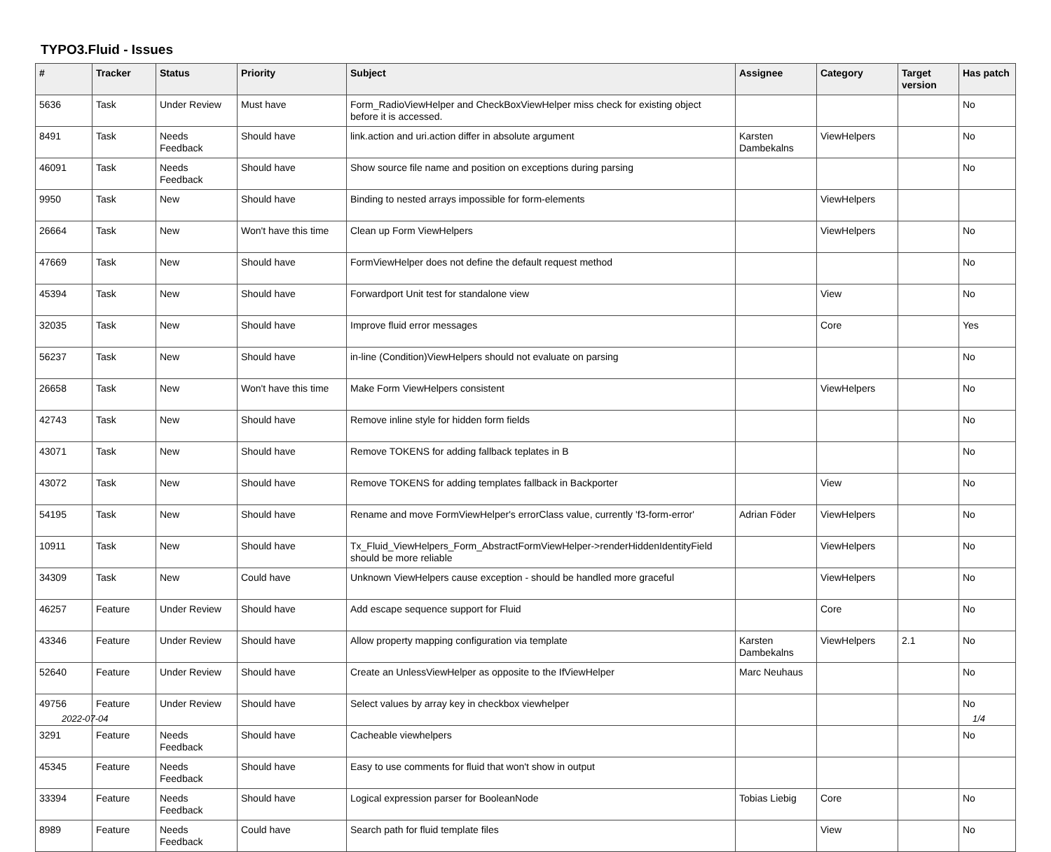TYPO3.Fluid - Issues
| # | Tracker | Status | Priority | Subject | Assignee | Category | Target version | Has patch |
| --- | --- | --- | --- | --- | --- | --- | --- | --- |
| 5636 | Task | Under Review | Must have | Form_RadioViewHelper and CheckBoxViewHelper miss check for existing object before it is accessed. | | | | No |
| 8491 | Task | Needs Feedback | Should have | link.action and uri.action differ in absolute argument | Karsten Dambekalns | ViewHelpers | | No |
| 46091 | Task | Needs Feedback | Should have | Show source file name and position on exceptions during parsing | | | | No |
| 9950 | Task | New | Should have | Binding to nested arrays impossible for form-elements | | ViewHelpers | | |
| 26664 | Task | New | Won't have this time | Clean up Form ViewHelpers | | ViewHelpers | | No |
| 47669 | Task | New | Should have | FormViewHelper does not define the default request method | | | | No |
| 45394 | Task | New | Should have | Forwardport Unit test for standalone view | | View | | No |
| 32035 | Task | New | Should have | Improve fluid error messages | | Core | | Yes |
| 56237 | Task | New | Should have | in-line (Condition)ViewHelpers should not evaluate on parsing | | | | No |
| 26658 | Task | New | Won't have this time | Make Form ViewHelpers consistent | | ViewHelpers | | No |
| 42743 | Task | New | Should have | Remove inline style for hidden form fields | | | | No |
| 43071 | Task | New | Should have | Remove TOKENS for adding fallback teplates in B | | | | No |
| 43072 | Task | New | Should have | Remove TOKENS for adding templates fallback in Backporter | | View | | No |
| 54195 | Task | New | Should have | Rename and move FormViewHelper's errorClass value, currently 'f3-form-error' | Adrian Föder | ViewHelpers | | No |
| 10911 | Task | New | Should have | Tx_Fluid_ViewHelpers_Form_AbstractFormViewHelper->renderHiddenIdentityField should be more reliable | | ViewHelpers | | No |
| 34309 | Task | New | Could have | Unknown ViewHelpers cause exception - should be handled more graceful | | ViewHelpers | | No |
| 46257 | Feature | Under Review | Should have | Add escape sequence support for Fluid | | Core | | No |
| 43346 | Feature | Under Review | Should have | Allow property mapping configuration via template | Karsten Dambekalns | ViewHelpers | 2.1 | No |
| 52640 | Feature | Under Review | Should have | Create an UnlessViewHelper as opposite to the IfViewHelper | Marc Neuhaus | | | No |
| 49756 | Feature | Under Review | Should have | Select values by array key in checkbox viewhelper | | | | No |
| 3291 | Feature | Needs Feedback | Should have | Cacheable viewhelpers | | | | No |
| 45345 | Feature | Needs Feedback | Should have | Easy to use comments for fluid that won't show in output | | | | |
| 33394 | Feature | Needs Feedback | Should have | Logical expression parser for BooleanNode | Tobias Liebig | Core | | No |
| 8989 | Feature | Needs Feedback | Could have | Search path for fluid template files | | View | | No |
2022-07-04 1/4